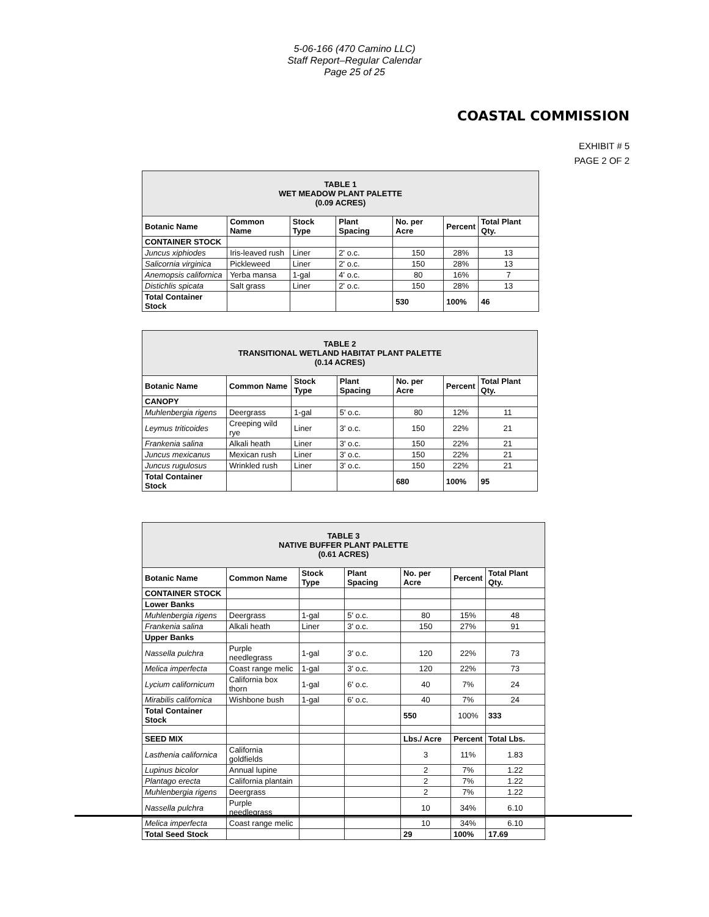5-06-166 (470 Camino LLC)
Staff Report–Regular Calendar
Page 25 of 25
COASTAL COMMISSION
EXHIBIT # 5
PAGE 2 OF 2
| TABLE 1 WET MEADOW PLANT PALETTE (0.09 ACRES) | | | | | | |
| Botanic Name | Common Name | Stock Type | Plant Spacing | No. per Acre | Percent | Total Plant Qty. |
| CONTAINER STOCK | | | | | | |
| Juncus xiphiodes | Iris-leaved rush | Liner | 2' o.c. | 150 | 28% | 13 |
| Salicornia virginica | Pickleweed | Liner | 2' o.c. | 150 | 28% | 13 |
| Anemopsis californica | Yerba mansa | 1-gal | 4' o.c. | 80 | 16% | 7 |
| Distichlis spicata | Salt grass | Liner | 2' o.c. | 150 | 28% | 13 |
| Total Container Stock | | | | 530 | 100% | 46 |
| TABLE 2 TRANSITIONAL WETLAND HABITAT PLANT PALETTE (0.14 ACRES) | | | | | | |
| Botanic Name | Common Name | Stock Type | Plant Spacing | No. per Acre | Percent | Total Plant Qty. |
| CANOPY | | | | | | |
| Muhlenbergia rigens | Deergrass | 1-gal | 5' o.c. | 80 | 12% | 11 |
| Leymus triticoides | Creeping wild rye | Liner | 3' o.c. | 150 | 22% | 21 |
| Frankenia salina | Alkali heath | Liner | 3' o.c. | 150 | 22% | 21 |
| Juncus mexicanus | Mexican rush | Liner | 3' o.c. | 150 | 22% | 21 |
| Juncus rugulosus | Wrinkled rush | Liner | 3' o.c. | 150 | 22% | 21 |
| Total Container Stock | | | | 680 | 100% | 95 |
| TABLE 3 NATIVE BUFFER PLANT PALETTE (0.61 ACRES) | | | | | | |
| Botanic Name | Common Name | Stock Type | Plant Spacing | No. per Acre | Percent | Total Plant Qty. |
| CONTAINER STOCK | | | | | | |
| Lower Banks | | | | | | |
| Muhlenbergia rigens | Deergrass | 1-gal | 5' o.c. | 80 | 15% | 48 |
| Frankenia salina | Alkali heath | Liner | 3' o.c. | 150 | 27% | 91 |
| Upper Banks | | | | | | |
| Nassella pulchra | Purple needlegrass | 1-gal | 3' o.c. | 120 | 22% | 73 |
| Melica imperfecta | Coast range melic | 1-gal | 3' o.c. | 120 | 22% | 73 |
| Lycium californicum | California box thorn | 1-gal | 6' o.c. | 40 | 7% | 24 |
| Mirabilis californica | Wishbone bush | 1-gal | 6' o.c. | 40 | 7% | 24 |
| Total Container Stock | | | | 550 | 100% | 333 |
| SEED MIX | | | | Lbs./ Acre | Percent | Total Lbs. |
| Lasthenia californica | California goldfields | | | 3 | 11% | 1.83 |
| Lupinus bicolor | Annual lupine | | | 2 | 7% | 1.22 |
| Plantago erecta | California plantain | | | 2 | 7% | 1.22 |
| Muhlenbergia rigens | Deergrass | | | 2 | 7% | 1.22 |
| Nassella pulchra | Purple needlegrass | | | 10 | 34% | 6.10 |
| Melica imperfecta | Coast range melic | | | 10 | 34% | 6.10 |
| Total Seed Stock | | | | 29 | 100% | 17.69 |